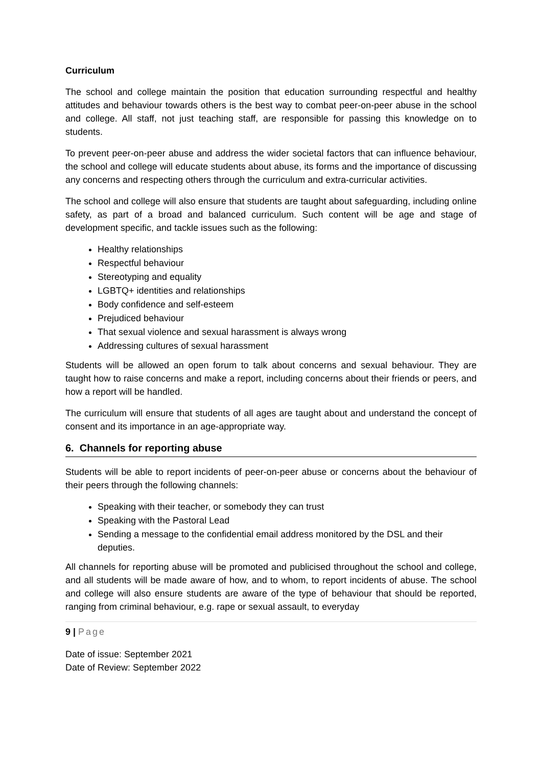Curriculum
The school and college maintain the position that education surrounding respectful and healthy attitudes and behaviour towards others is the best way to combat peer-on-peer abuse in the school and college. All staff, not just teaching staff, are responsible for passing this knowledge on to students.
To prevent peer-on-peer abuse and address the wider societal factors that can influence behaviour, the school and college will educate students about abuse, its forms and the importance of discussing any concerns and respecting others through the curriculum and extra-curricular activities.
The school and college will also ensure that students are taught about safeguarding, including online safety, as part of a broad and balanced curriculum. Such content will be age and stage of development specific, and tackle issues such as the following:
Healthy relationships
Respectful behaviour
Stereotyping and equality
LGBTQ+ identities and relationships
Body confidence and self-esteem
Prejudiced behaviour
That sexual violence and sexual harassment is always wrong
Addressing cultures of sexual harassment
Students will be allowed an open forum to talk about concerns and sexual behaviour. They are taught how to raise concerns and make a report, including concerns about their friends or peers, and how a report will be handled.
The curriculum will ensure that students of all ages are taught about and understand the concept of consent and its importance in an age-appropriate way.
6. Channels for reporting abuse
Students will be able to report incidents of peer-on-peer abuse or concerns about the behaviour of their peers through the following channels:
Speaking with their teacher, or somebody they can trust
Speaking with the Pastoral Lead
Sending a message to the confidential email address monitored by the DSL and their deputies.
All channels for reporting abuse will be promoted and publicised throughout the school and college, and all students will be made aware of how, and to whom, to report incidents of abuse. The school and college will also ensure students are aware of the type of behaviour that should be reported, ranging from criminal behaviour, e.g. rape or sexual assault, to everyday
9 | Page
Date of issue: September 2021
Date of Review: September 2022